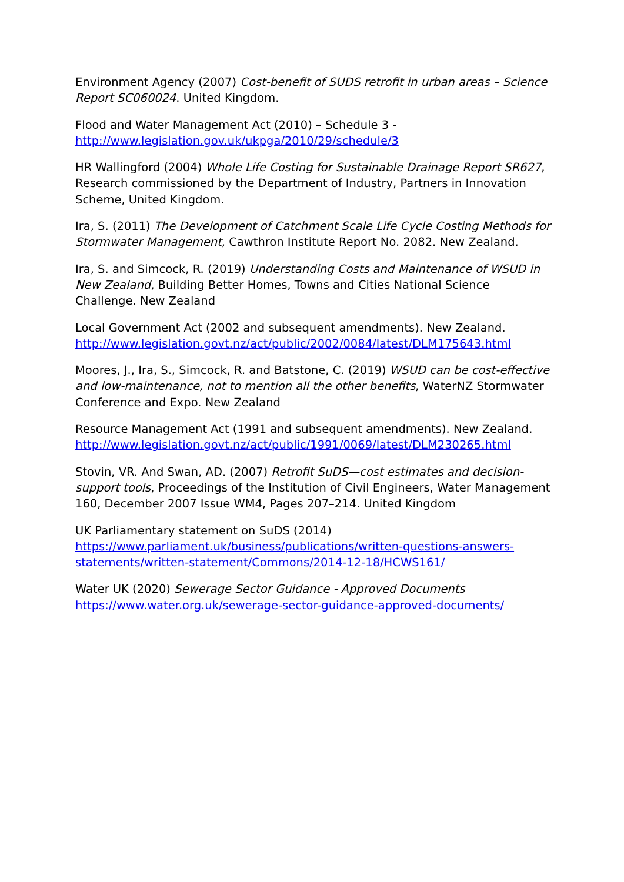Environment Agency (2007) Cost-benefit of SUDS retrofit in urban areas – Science Report SC060024. United Kingdom.
Flood and Water Management Act (2010) – Schedule 3 -
http://www.legislation.gov.uk/ukpga/2010/29/schedule/3
HR Wallingford (2004) Whole Life Costing for Sustainable Drainage Report SR627, Research commissioned by the Department of Industry, Partners in Innovation Scheme, United Kingdom.
Ira, S. (2011) The Development of Catchment Scale Life Cycle Costing Methods for Stormwater Management, Cawthron Institute Report No. 2082. New Zealand.
Ira, S. and Simcock, R. (2019) Understanding Costs and Maintenance of WSUD in New Zealand, Building Better Homes, Towns and Cities National Science Challenge. New Zealand
Local Government Act (2002 and subsequent amendments). New Zealand.
http://www.legislation.govt.nz/act/public/2002/0084/latest/DLM175643.html
Moores, J., Ira, S., Simcock, R. and Batstone, C. (2019) WSUD can be cost-effective and low-maintenance, not to mention all the other benefits, WaterNZ Stormwater Conference and Expo. New Zealand
Resource Management Act (1991 and subsequent amendments). New Zealand.
http://www.legislation.govt.nz/act/public/1991/0069/latest/DLM230265.html
Stovin, VR. And Swan, AD. (2007) Retrofit SuDS—cost estimates and decision-support tools, Proceedings of the Institution of Civil Engineers, Water Management 160, December 2007 Issue WM4, Pages 207–214. United Kingdom
UK Parliamentary statement on SuDS (2014)
https://www.parliament.uk/business/publications/written-questions-answers-statements/written-statement/Commons/2014-12-18/HCWS161/
Water UK (2020) Sewerage Sector Guidance - Approved Documents
https://www.water.org.uk/sewerage-sector-guidance-approved-documents/